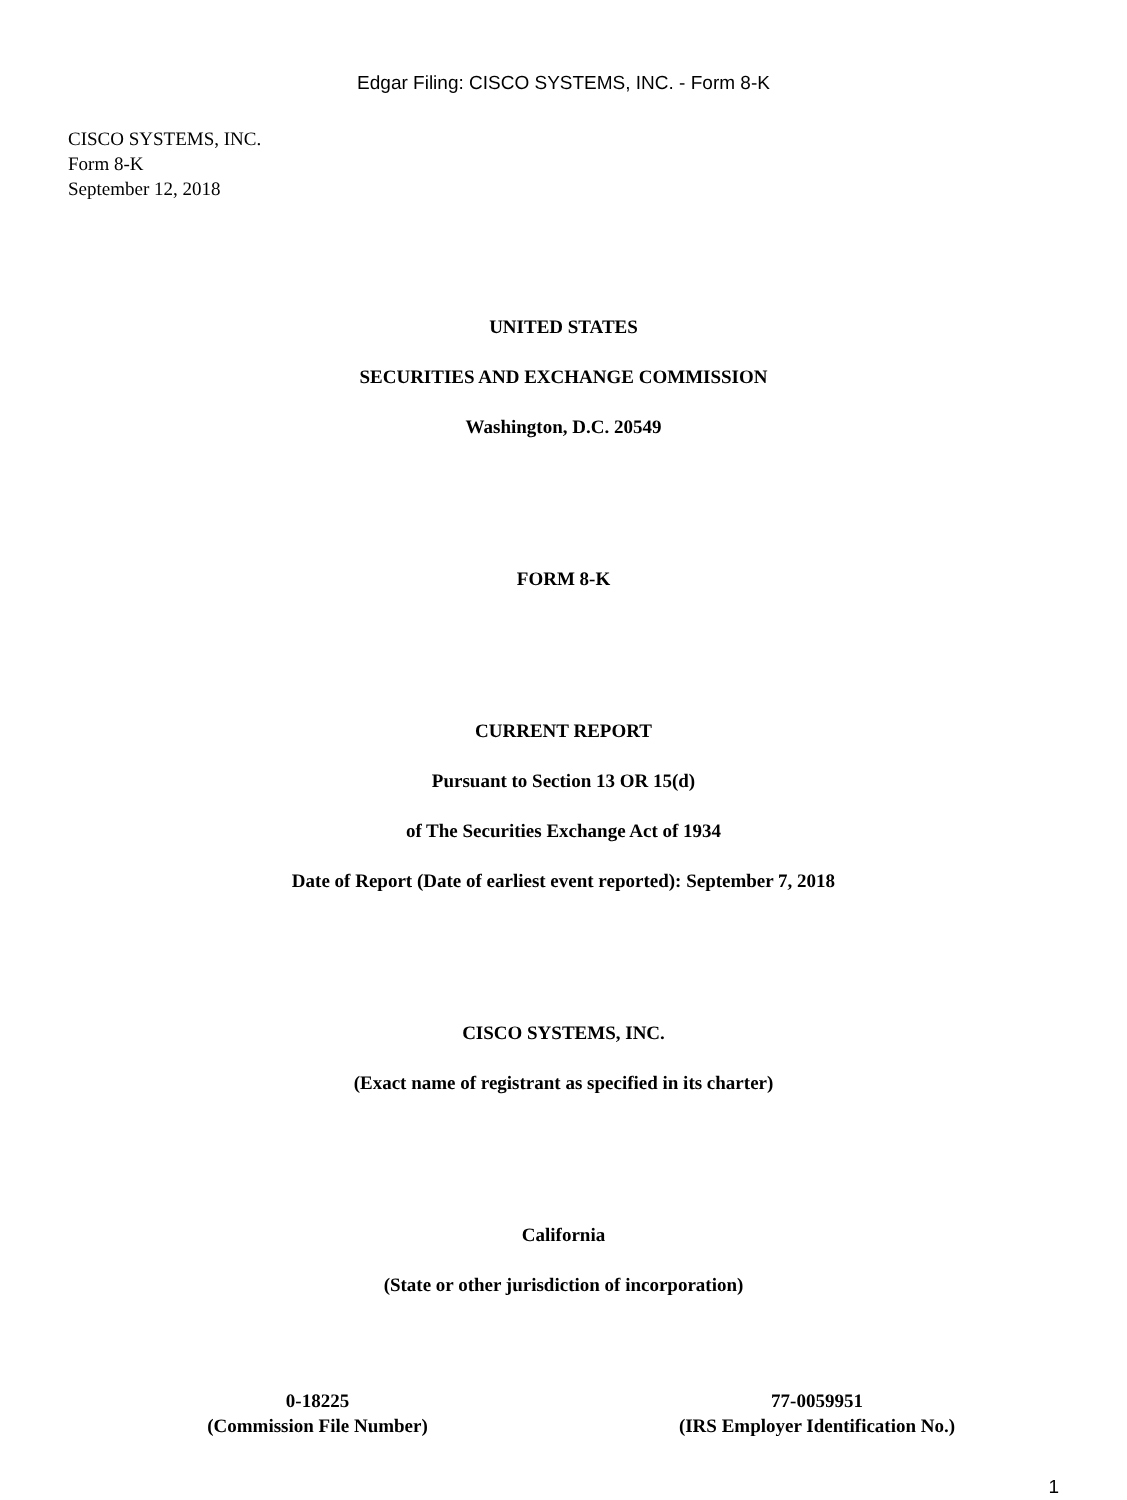Edgar Filing: CISCO SYSTEMS, INC. - Form 8-K
CISCO SYSTEMS, INC.
Form 8-K
September 12, 2018
UNITED STATES
SECURITIES AND EXCHANGE COMMISSION
Washington, D.C. 20549
FORM 8-K
CURRENT REPORT
Pursuant to Section 13 OR 15(d)
of The Securities Exchange Act of 1934
Date of Report (Date of earliest event reported): September 7, 2018
CISCO SYSTEMS, INC.
(Exact name of registrant as specified in its charter)
California
(State or other jurisdiction of incorporation)
0-18225
(Commission File Number)
77-0059951
(IRS Employer Identification No.)
1